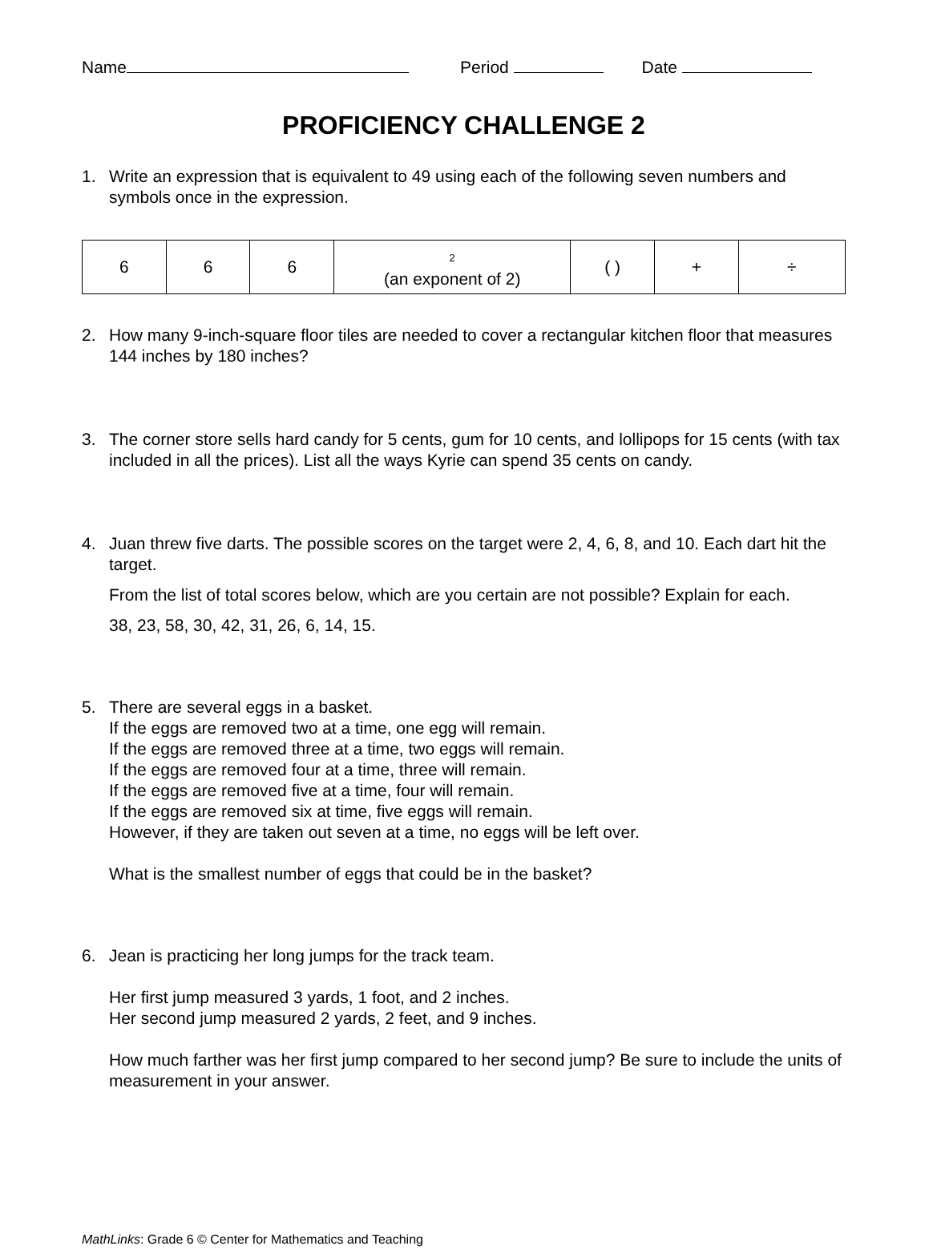Name Period Date
PROFICIENCY CHALLENGE 2
1. Write an expression that is equivalent to 49 using each of the following seven numbers and symbols once in the expression.
| 6 | 6 | 6 | 2 (an exponent of 2) | ( ) | + | ÷ |
2. How many 9-inch-square floor tiles are needed to cover a rectangular kitchen floor that measures 144 inches by 180 inches?
3. The corner store sells hard candy for 5 cents, gum for 10 cents, and lollipops for 15 cents (with tax included in all the prices). List all the ways Kyrie can spend 35 cents on candy.
4. Juan threw five darts. The possible scores on the target were 2, 4, 6, 8, and 10. Each dart hit the target.
From the list of total scores below, which are you certain are not possible? Explain for each.
38, 23, 58, 30, 42, 31, 26, 6, 14, 15.
5. There are several eggs in a basket.
If the eggs are removed two at a time, one egg will remain.
If the eggs are removed three at a time, two eggs will remain.
If the eggs are removed four at a time, three will remain.
If the eggs are removed five at a time, four will remain.
If the eggs are removed six at time, five eggs will remain.
However, if they are taken out seven at a time, no eggs will be left over.
What is the smallest number of eggs that could be in the basket?
6. Jean is practicing her long jumps for the track team.
Her first jump measured 3 yards, 1 foot, and 2 inches.
Her second jump measured 2 yards, 2 feet, and 9 inches.
How much farther was her first jump compared to her second jump? Be sure to include the units of measurement in your answer.
MathLinks: Grade 6 © Center for Mathematics and Teaching